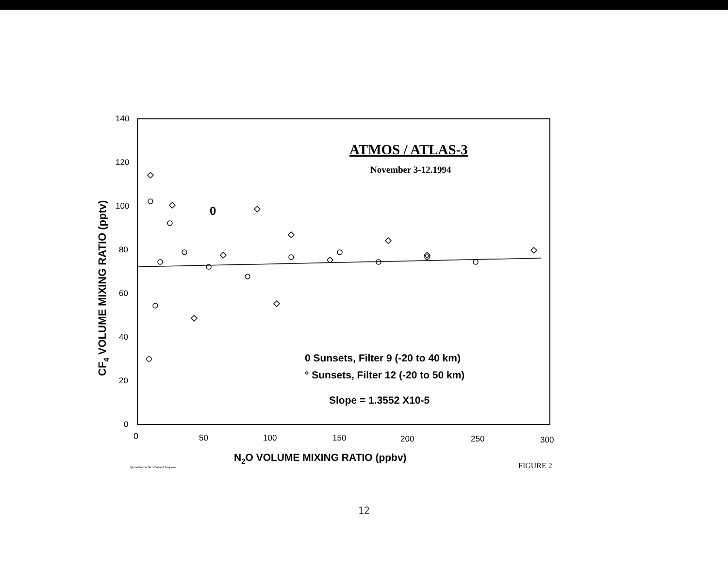140
120
100
80
60
40
20
0
0
50
100
150
200
250
300
ATMOS / ATLAS-3
November 3-12.1994
0
0 Sunsets, Filter 9 (-20 to 40 km)
° Sunsets, Filter 12 (-20 to 50 km)
Slope = 1.3552 X10-5
CF4 VOLUME MIXING RATIO (pptv)
N2O VOLUME MIXING RATIO (ppbv)
\plots\atmos\cf4corr\atlas3 freq sow
FIGURE 2
12